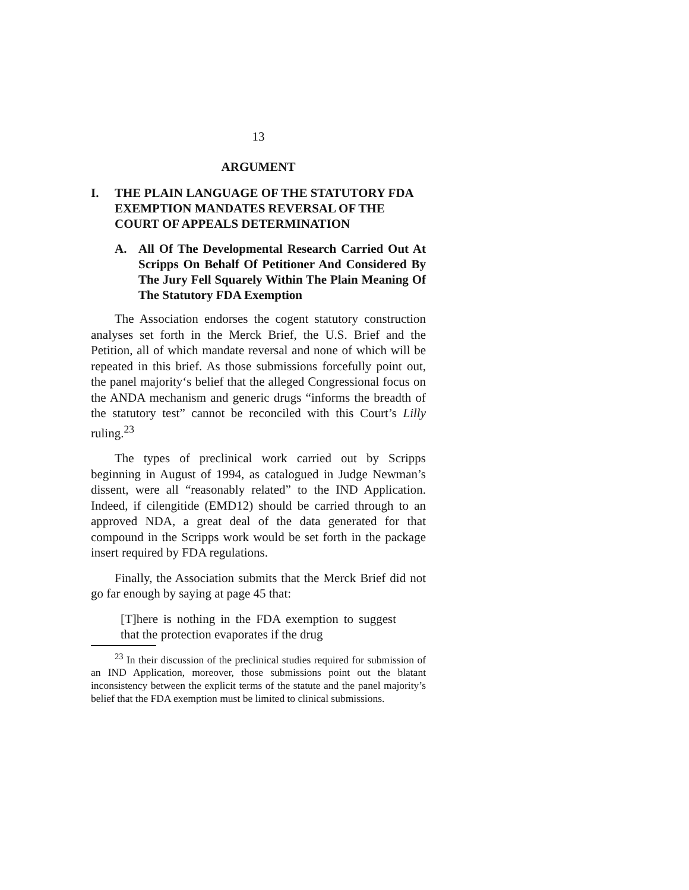13
ARGUMENT
I. THE PLAIN LANGUAGE OF THE STATUTORY FDA EXEMPTION MANDATES REVERSAL OF THE COURT OF APPEALS DETERMINATION
A. All Of The Developmental Research Carried Out At Scripps On Behalf Of Petitioner And Considered By The Jury Fell Squarely Within The Plain Meaning Of The Statutory FDA Exemption
The Association endorses the cogent statutory construction analyses set forth in the Merck Brief, the U.S. Brief and the Petition, all of which mandate reversal and none of which will be repeated in this brief. As those submissions forcefully point out, the panel majority‘s belief that the alleged Congressional focus on the ANDA mechanism and generic drugs “informs the breadth of the statutory test” cannot be reconciled with this Court’s Lilly ruling.<sup>23</sup>
The types of preclinical work carried out by Scripps beginning in August of 1994, as catalogued in Judge Newman’s dissent, were all “reasonably related” to the IND Application. Indeed, if cilengitide (EMD12) should be carried through to an approved NDA, a great deal of the data generated for that compound in the Scripps work would be set forth in the package insert required by FDA regulations.
Finally, the Association submits that the Merck Brief did not go far enough by saying at page 45 that:
[T]here is nothing in the FDA exemption to suggest that the protection evaporates if the drug
<sup>23</sup> In their discussion of the preclinical studies required for submission of an IND Application, moreover, those submissions point out the blatant inconsistency between the explicit terms of the statute and the panel majority’s belief that the FDA exemption must be limited to clinical submissions.